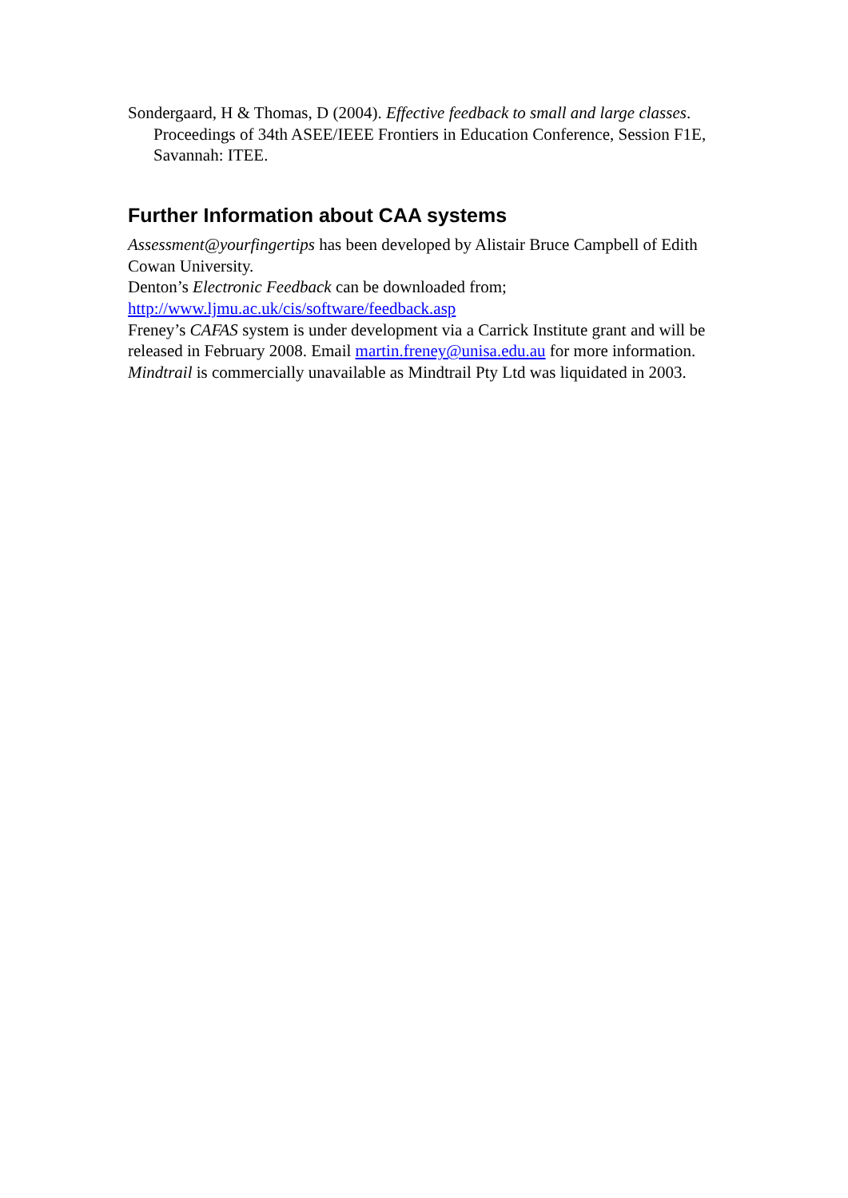Sondergaard, H & Thomas, D (2004). Effective feedback to small and large classes. Proceedings of 34th ASEE/IEEE Frontiers in Education Conference, Session F1E, Savannah: ITEE.
Further Information about CAA systems
Assessment@yourfingertips has been developed by Alistair Bruce Campbell of Edith Cowan University.
Denton’s Electronic Feedback can be downloaded from;
http://www.ljmu.ac.uk/cis/software/feedback.asp
Freney’s CAFAS system is under development via a Carrick Institute grant and will be released in February 2008. Email martin.freney@unisa.edu.au for more information.
Mindtrail is commercially unavailable as Mindtrail Pty Ltd was liquidated in 2003.